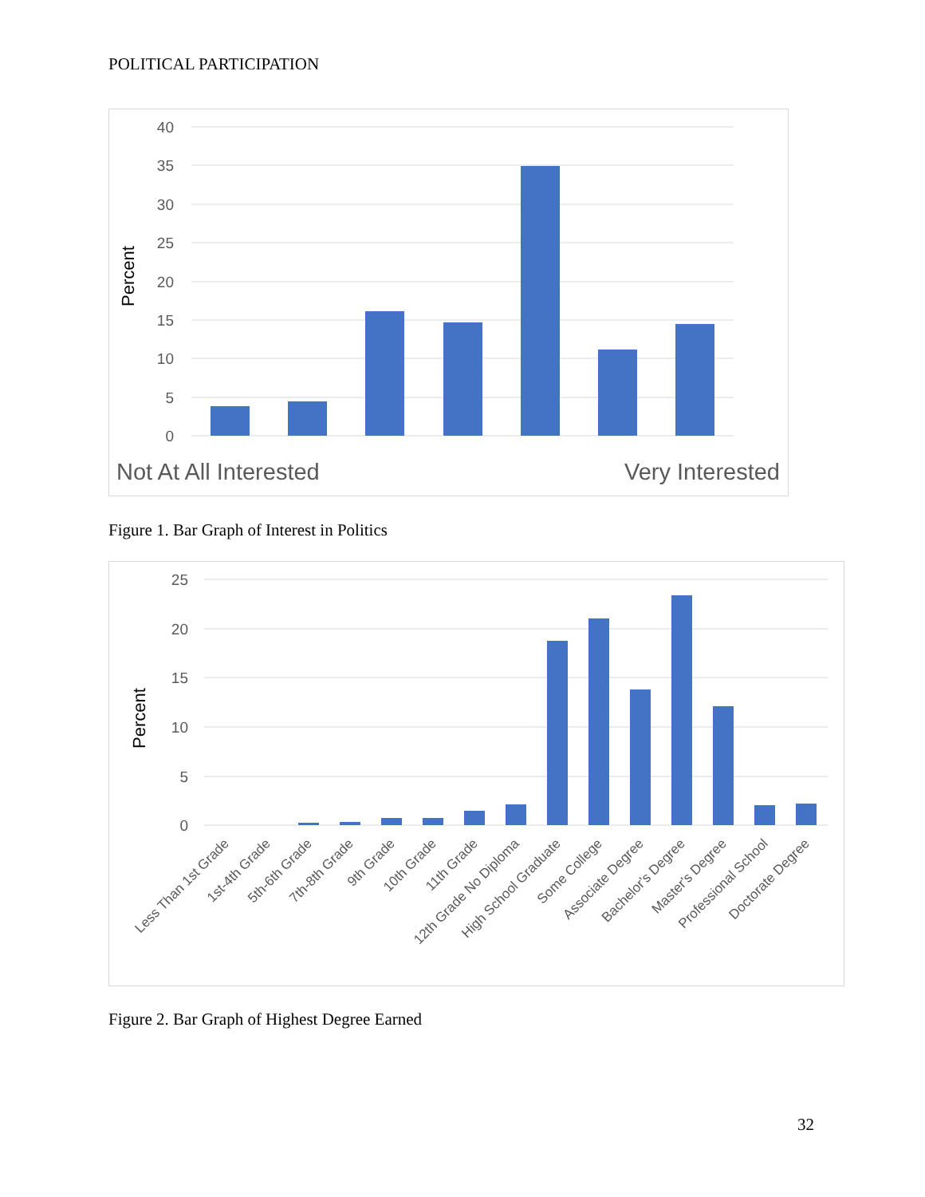POLITICAL PARTICIPATION
40
35
30
25
20
15
10
5
0
Percent
Not At All Interested
Very Interested
Figure 1. Bar Graph of Interest in Politics
25
20
15
10
5
0
Percent
Less Than 1st Grade
1st-4th Grade
5th-6th Grade
7th-8th Grade
9th Grade
10th Grade
11th Grade
12th Grade No Diploma
High School Graduate
Some College
Associate Degree
Bachelor's Degree
Master's Degree
Professional School
Doctorate Degree
Figure 2. Bar Graph of Highest Degree Earned
32